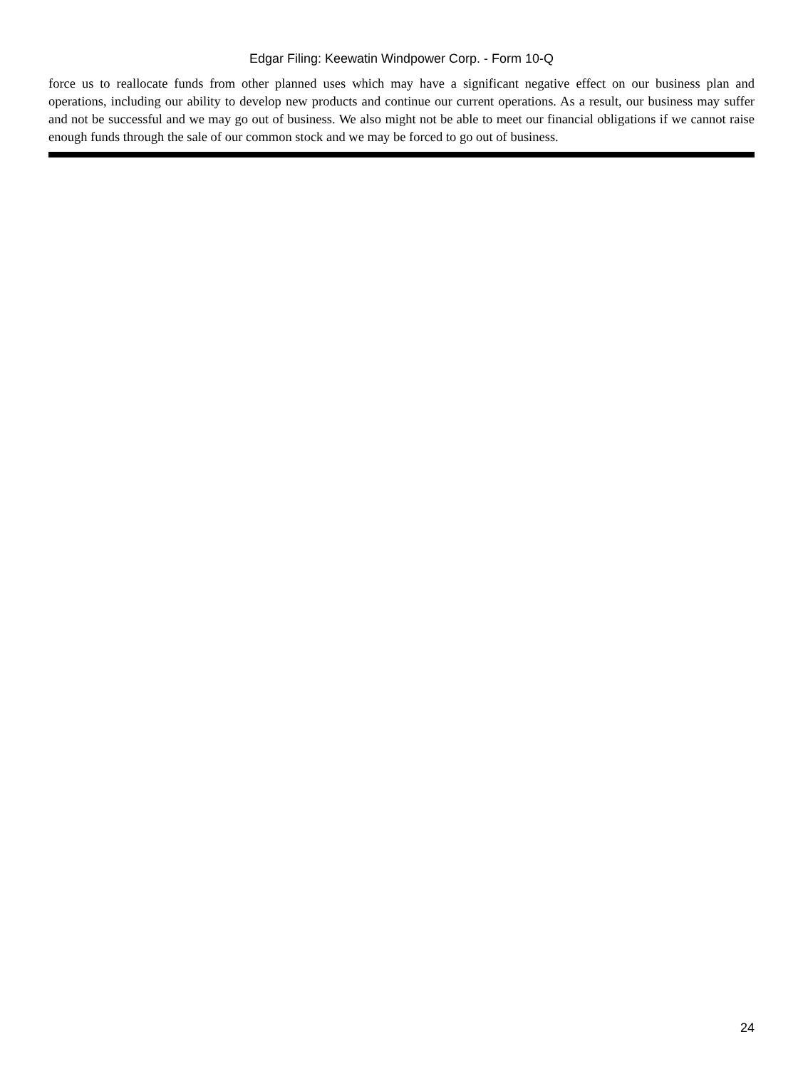Edgar Filing: Keewatin Windpower Corp. - Form 10-Q
force us to reallocate funds from other planned uses which may have a significant negative effect on our business plan and operations, including our ability to develop new products and continue our current operations. As a result, our business may suffer and not be successful and we may go out of business. We also might not be able to meet our financial obligations if we cannot raise enough funds through the sale of our common stock and we may be forced to go out of business.
24